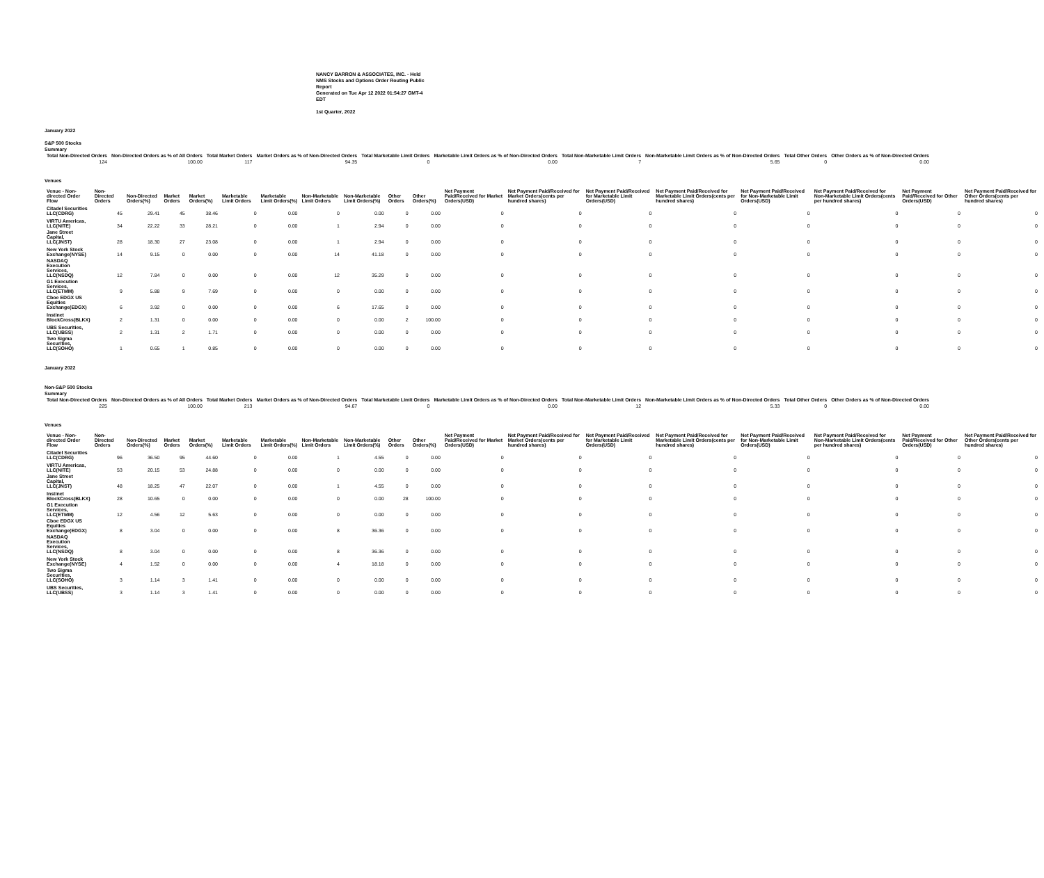NANCY BARRON & ASSOCIATES, INC. - Held NMS Stocks and Options Order Routing Public Report
Generated on Tue Apr 12 2022 01:54:27 GMT-4 EDT
1st Quarter, 2022
January 2022
S&P 500 Stocks
Summary
| Total Non-Directed Orders | Non-Directed Orders as % of All Orders | Total Market Orders | Market Orders as % of Non-Directed Orders | Total Marketable Limit Orders | Marketable Limit Orders as % of Non-Directed Orders | Total Non-Marketable Limit Orders | Non-Marketable Limit Orders as % of Non-Directed Orders | Total Other Orders | Other Orders as % of Non-Directed Orders |
| --- | --- | --- | --- | --- | --- | --- | --- | --- | --- |
| 124 | 100.00 | 117 | 94.35 | 0 | 0.00 | 7 | 5.65 | 0 | 0.00 |
Venues
| Venue - Non-directed Order Flow | Non-Directed Orders | Non-Directed Orders(%) | Market Orders | Market Orders(%) | Marketable Limit Orders | Marketable Limit Orders(%) | Non-Marketable Limit Orders | Non-Marketable Limit Orders(%) | Other Orders | Other Orders(%) | Net Payment Paid/Received for Market Orders(USD) | Net Payment Paid/Received for Market Orders(cents per hundred shares) | Net Payment Paid/Received for Marketable Limit Orders(USD) | Net Payment Paid/Received for Marketable Limit Orders(cents per hundred shares) | Net Payment Paid/Received for Non-Marketable Limit Orders(USD) | Net Payment Paid/Received for Non-Marketable Limit Orders(cents per hundred shares) | Net Payment Paid/Received for Other Orders(USD) | Net Payment Paid/Received for Other Orders(cents per hundred shares) |
| --- | --- | --- | --- | --- | --- | --- | --- | --- | --- | --- | --- | --- | --- | --- | --- | --- | --- | --- |
| Citadel Securities LLC(CDRG) | 45 | 29.41 | 45 | 38.46 | 0 | 0.00 | 0 | 0.00 | 0 | 0.00 | 0 | 0 | 0 | 0 | 0 | 0 | 0 | 0 |
| VIRTU Americas, LLC(NITE) | 34 | 22.22 | 33 | 28.21 | 0 | 0.00 | 1 | 2.94 | 0 | 0.00 | 0 | 0 | 0 | 0 | 0 | 0 | 0 | 0 |
| Jane Street Capital, LLC(JNST) | 28 | 18.30 | 27 | 23.08 | 0 | 0.00 | 1 | 2.94 | 0 | 0.00 | 0 | 0 | 0 | 0 | 0 | 0 | 0 | 0 |
| New York Stock Exchange(NYSE) | 14 | 9.15 | 0 | 0.00 | 0 | 0.00 | 14 | 41.18 | 0 | 0.00 | 0 | 0 | 0 | 0 | 0 | 0 | 0 | 0 |
| NASDAQ Execution Services, LLC(NSDQ) | 12 | 7.84 | 0 | 0.00 | 0 | 0.00 | 12 | 35.29 | 0 | 0.00 | 0 | 0 | 0 | 0 | 0 | 0 | 0 | 0 |
| G1 Execution Services, LLC(ETMM) | 9 | 5.88 | 9 | 7.69 | 0 | 0.00 | 0 | 0.00 | 0 | 0.00 | 0 | 0 | 0 | 0 | 0 | 0 | 0 | 0 |
| Cboe EDGX US Equities Exchange(EDGX) | 6 | 3.92 | 0 | 0.00 | 0 | 0.00 | 6 | 17.65 | 0 | 0.00 | 0 | 0 | 0 | 0 | 0 | 0 | 0 | 0 |
| Instinet BlockCross(BLKX) | 2 | 1.31 | 0 | 0.00 | 0 | 0.00 | 0 | 0.00 | 2 | 100.00 | 0 | 0 | 0 | 0 | 0 | 0 | 0 | 0 |
| UBS Securities, LLC(UBSS) | 2 | 1.31 | 2 | 1.71 | 0 | 0.00 | 0 | 0.00 | 0 | 0.00 | 0 | 0 | 0 | 0 | 0 | 0 | 0 | 0 |
| Two Sigma Securities, LLC(SOHO) | 1 | 0.65 | 1 | 0.85 | 0 | 0.00 | 0 | 0.00 | 0 | 0.00 | 0 | 0 | 0 | 0 | 0 | 0 | 0 | 0 |
January 2022
Non-S&P 500 Stocks
Summary
| Total Non-Directed Orders | Non-Directed Orders as % of All Orders | Total Market Orders | Market Orders as % of Non-Directed Orders | Total Marketable Limit Orders | Marketable Limit Orders as % of Non-Directed Orders | Total Non-Marketable Limit Orders | Non-Marketable Limit Orders as % of Non-Directed Orders | Total Other Orders | Other Orders as % of Non-Directed Orders |
| --- | --- | --- | --- | --- | --- | --- | --- | --- | --- |
| 225 | 100.00 | 213 | 94.67 | 0 | 0.00 | 12 | 5.33 | 0 | 0.00 |
Venues
| Venue - Non-directed Order Flow | Non-Directed Orders | Non-Directed Orders(%) | Market Orders | Market Orders(%) | Marketable Limit Orders | Marketable Limit Orders(%) | Non-Marketable Limit Orders | Non-Marketable Limit Orders(%) | Other Orders | Other Orders(%) | Net Payment Paid/Received for Market Orders(USD) | Net Payment Paid/Received for Market Orders(cents per hundred shares) | Net Payment Paid/Received for Marketable Limit Orders(USD) | Net Payment Paid/Received for Marketable Limit Orders(cents per hundred shares) | Net Payment Paid/Received for Non-Marketable Limit Orders(USD) | Net Payment Paid/Received for Non-Marketable Limit Orders(cents per hundred shares) | Net Payment Paid/Received for Other Orders(USD) | Net Payment Paid/Received for Other Orders(cents per hundred shares) |
| --- | --- | --- | --- | --- | --- | --- | --- | --- | --- | --- | --- | --- | --- | --- | --- | --- | --- | --- |
| Citadel Securities LLC(CDRG) | 96 | 36.50 | 95 | 44.60 | 0 | 0.00 | 1 | 4.55 | 0 | 0.00 | 0 | 0 | 0 | 0 | 0 | 0 | 0 | 0 |
| VIRTU Americas, LLC(NITE) | 53 | 20.15 | 53 | 24.88 | 0 | 0.00 | 0 | 0.00 | 0 | 0.00 | 0 | 0 | 0 | 0 | 0 | 0 | 0 | 0 |
| Jane Street Capital, LLC(JNST) | 48 | 18.25 | 47 | 22.07 | 0 | 0.00 | 1 | 4.55 | 0 | 0.00 | 0 | 0 | 0 | 0 | 0 | 0 | 0 | 0 |
| Instinet BlockCross(BLKX) | 28 | 10.65 | 0 | 0.00 | 0 | 0.00 | 0 | 0.00 | 28 | 100.00 | 0 | 0 | 0 | 0 | 0 | 0 | 0 | 0 |
| G1 Execution Services, LLC(ETMM) | 12 | 4.56 | 12 | 5.63 | 0 | 0.00 | 0 | 0.00 | 0 | 0.00 | 0 | 0 | 0 | 0 | 0 | 0 | 0 | 0 |
| Cboe EDGX US Equities Exchange(EDGX) | 8 | 3.04 | 0 | 0.00 | 0 | 0.00 | 8 | 36.36 | 0 | 0.00 | 0 | 0 | 0 | 0 | 0 | 0 | 0 | 0 |
| NASDAQ Execution Services, LLC(NSDQ) | 8 | 3.04 | 0 | 0.00 | 0 | 0.00 | 8 | 36.36 | 0 | 0.00 | 0 | 0 | 0 | 0 | 0 | 0 | 0 | 0 |
| New York Stock Exchange(NYSE) | 4 | 1.52 | 0 | 0.00 | 0 | 0.00 | 4 | 18.18 | 0 | 0.00 | 0 | 0 | 0 | 0 | 0 | 0 | 0 | 0 |
| Two Sigma Securities, LLC(SOHO) | 3 | 1.14 | 3 | 1.41 | 0 | 0.00 | 0 | 0.00 | 0 | 0.00 | 0 | 0 | 0 | 0 | 0 | 0 | 0 | 0 |
| UBS Securities, LLC(UBSS) | 3 | 1.14 | 3 | 1.41 | 0 | 0.00 | 0 | 0.00 | 0 | 0.00 | 0 | 0 | 0 | 0 | 0 | 0 | 0 | 0 |